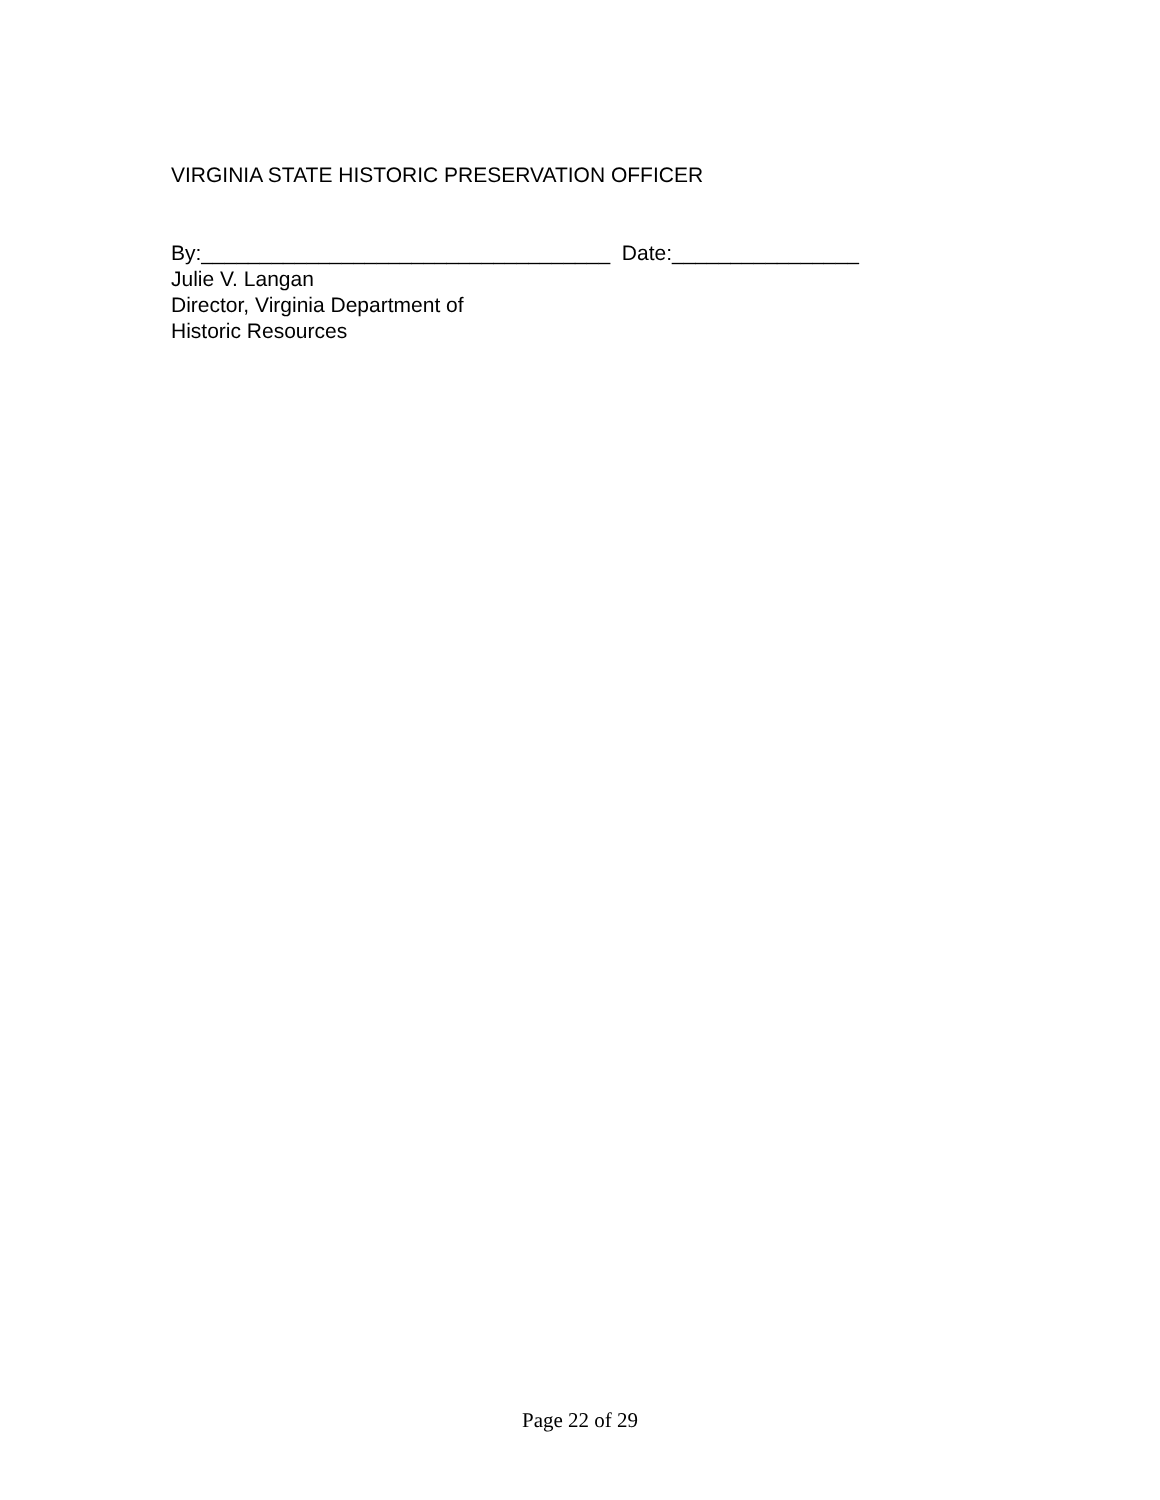VIRGINIA STATE HISTORIC PRESERVATION OFFICER
By:___________________________________ Date:________________
Julie V. Langan
Director, Virginia Department of
Historic Resources
Page 22 of 29